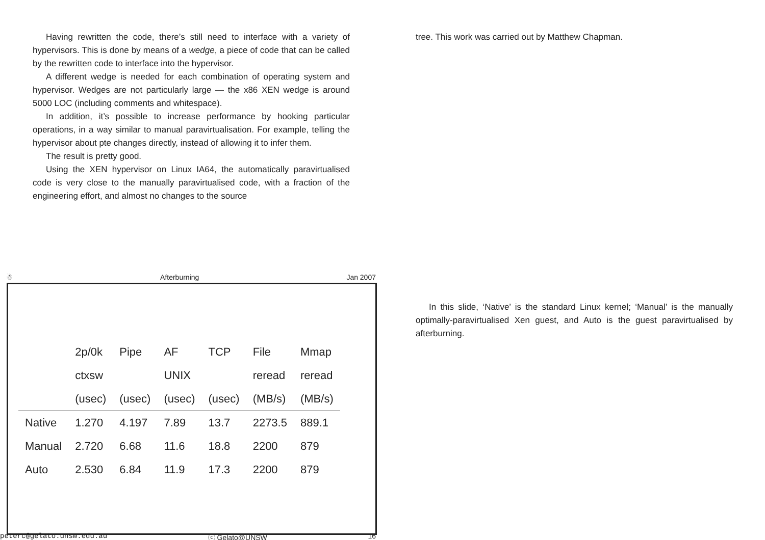Having rewritten the code, there’s still need to interface with a variety of hypervisors. This is done by means of a wedge, a piece of code that can be called by the rewritten code to interface into the hypervisor.
A different wedge is needed for each combination of operating system and hypervisor. Wedges are not particularly large — the x86 XEN wedge is around 5000 LOC (including comments and whitespace).
In addition, it’s possible to increase performance by hooking particular operations, in a way similar to manual paravirtualisation. For example, telling the hypervisor about pte changes directly, instead of allowing it to infer them.
The result is pretty good.
Using the XEN hypervisor on Linux IA64, the automatically paravirtualised code is very close to the manually paravirtualised code, with a fraction of the engineering effort, and almost no changes to the source
tree. This work was carried out by Matthew Chapman.
☃ Afterburning Jan 2007
| | 2p/0k | Pipe | AF | TCP | File | Mmap |
| --- | --- | --- | --- | --- | --- | --- |
| | ctxsw | | UNIX | | reread | reread |
| | (usec) | (usec) | (usec) | (usec) | (MB/s) | (MB/s) |
| Native | 1.270 | 4.197 | 7.89 | 13.7 | 2273.5 | 889.1 |
| Manual | 2.720 | 6.68 | 11.6 | 18.8 | 2200 | 879 |
| Auto | 2.530 | 6.84 | 11.9 | 17.3 | 2200 | 879 |
peterc@gelato.unsw.edu.au ⓒ Gelato@UNSW 16
In this slide, ‘Native’ is the standard Linux kernel; ‘Manual’ is the manually optimally-paravirtualised Xen guest, and Auto is the guest paravirtualised by afterburning.